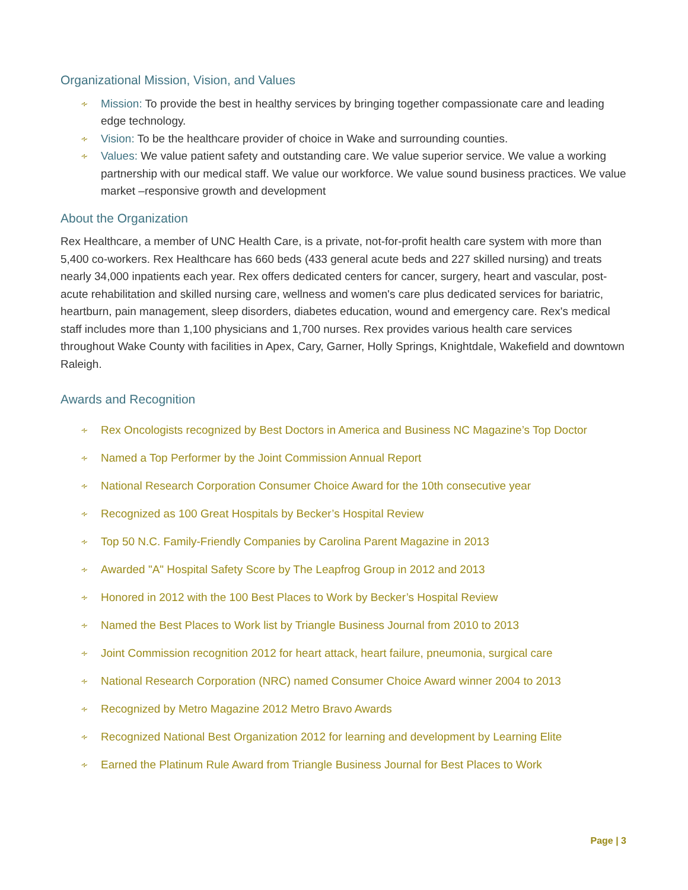Organizational Mission, Vision, and Values
∻ Mission: To provide the best in healthy services by bringing together compassionate care and leading edge technology.
∻ Vision: To be the healthcare provider of choice in Wake and surrounding counties.
∻ Values: We value patient safety and outstanding care. We value superior service. We value a working partnership with our medical staff. We value our workforce. We value sound business practices. We value market –responsive growth and development
About the Organization
Rex Healthcare, a member of UNC Health Care, is a private, not-for-profit health care system with more than 5,400 co-workers. Rex Healthcare has 660 beds (433 general acute beds and 227 skilled nursing) and treats nearly 34,000 inpatients each year. Rex offers dedicated centers for cancer, surgery, heart and vascular, post-acute rehabilitation and skilled nursing care, wellness and women's care plus dedicated services for bariatric, heartburn, pain management, sleep disorders, diabetes education, wound and emergency care. Rex's medical staff includes more than 1,100 physicians and 1,700 nurses. Rex provides various health care services throughout Wake County with facilities in Apex, Cary, Garner, Holly Springs, Knightdale, Wakefield and downtown Raleigh.
Awards and Recognition
∻ Rex Oncologists recognized by Best Doctors in America and Business NC Magazine’s Top Doctor
∻ Named a Top Performer by the Joint Commission Annual Report
∻ National Research Corporation Consumer Choice Award for the 10th consecutive year
∻ Recognized as 100 Great Hospitals by Becker’s Hospital Review
∻ Top 50 N.C. Family-Friendly Companies by Carolina Parent Magazine in 2013
∻ Awarded "A" Hospital Safety Score by The Leapfrog Group in 2012 and 2013
∻ Honored in 2012 with the 100 Best Places to Work by Becker’s Hospital Review
∻ Named the Best Places to Work list by Triangle Business Journal from 2010 to 2013
∻ Joint Commission recognition 2012 for heart attack, heart failure, pneumonia, surgical care
∻ National Research Corporation (NRC) named Consumer Choice Award winner 2004 to 2013
∻ Recognized by Metro Magazine 2012 Metro Bravo Awards
∻ Recognized National Best Organization 2012 for learning and development by Learning Elite
∻ Earned the Platinum Rule Award from Triangle Business Journal for Best Places to Work
Page | 3